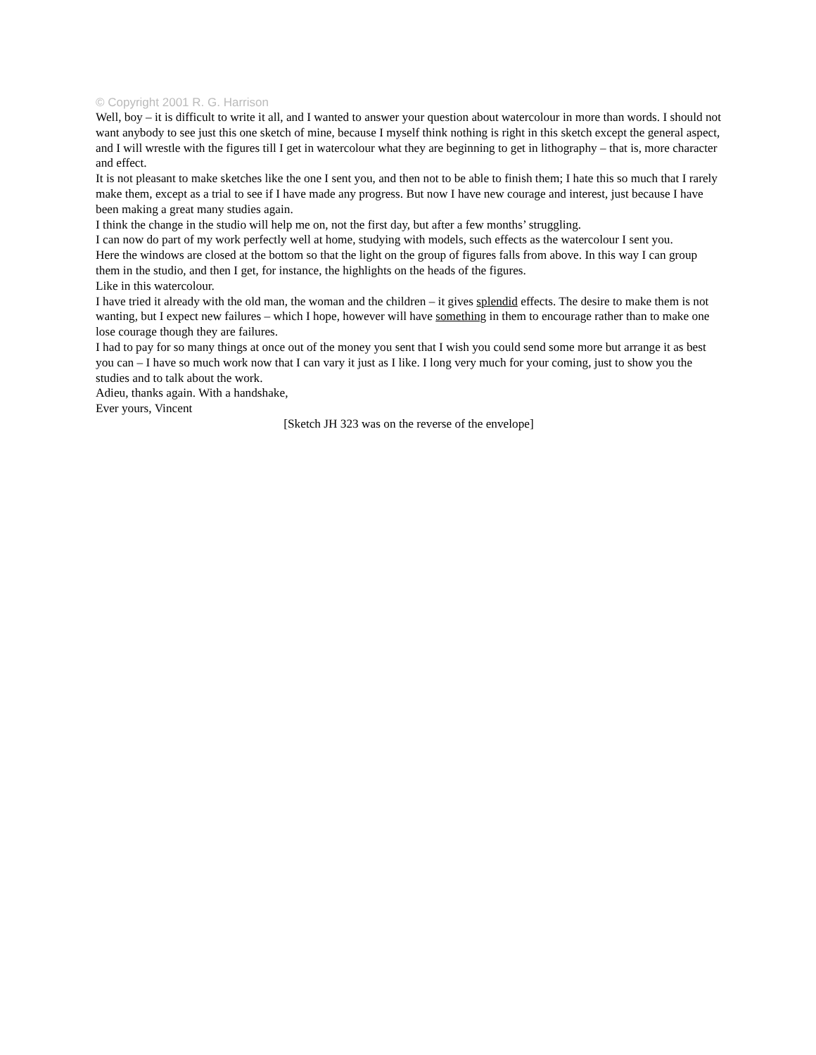© Copyright 2001 R. G. Harrison
Well, boy – it is difficult to write it all, and I wanted to answer your question about watercolour in more than words. I should not want anybody to see just this one sketch of mine, because I myself think nothing is right in this sketch except the general aspect, and I will wrestle with the figures till I get in watercolour what they are beginning to get in lithography – that is, more character and effect.
It is not pleasant to make sketches like the one I sent you, and then not to be able to finish them; I hate this so much that I rarely make them, except as a trial to see if I have made any progress. But now I have new courage and interest, just because I have been making a great many studies again.
I think the change in the studio will help me on, not the first day, but after a few months’ struggling.
I can now do part of my work perfectly well at home, studying with models, such effects as the watercolour I sent you.
Here the windows are closed at the bottom so that the light on the group of figures falls from above. In this way I can group them in the studio, and then I get, for instance, the highlights on the heads of the figures.
Like in this watercolour.
I have tried it already with the old man, the woman and the children – it gives splendid effects. The desire to make them is not wanting, but I expect new failures – which I hope, however will have something in them to encourage rather than to make one lose courage though they are failures.
I had to pay for so many things at once out of the money you sent that I wish you could send some more but arrange it as best you can – I have so much work now that I can vary it just as I like. I long very much for your coming, just to show you the studies and to talk about the work.
Adieu, thanks again. With a handshake,
Ever yours, Vincent
[Sketch JH 323 was on the reverse of the envelope]